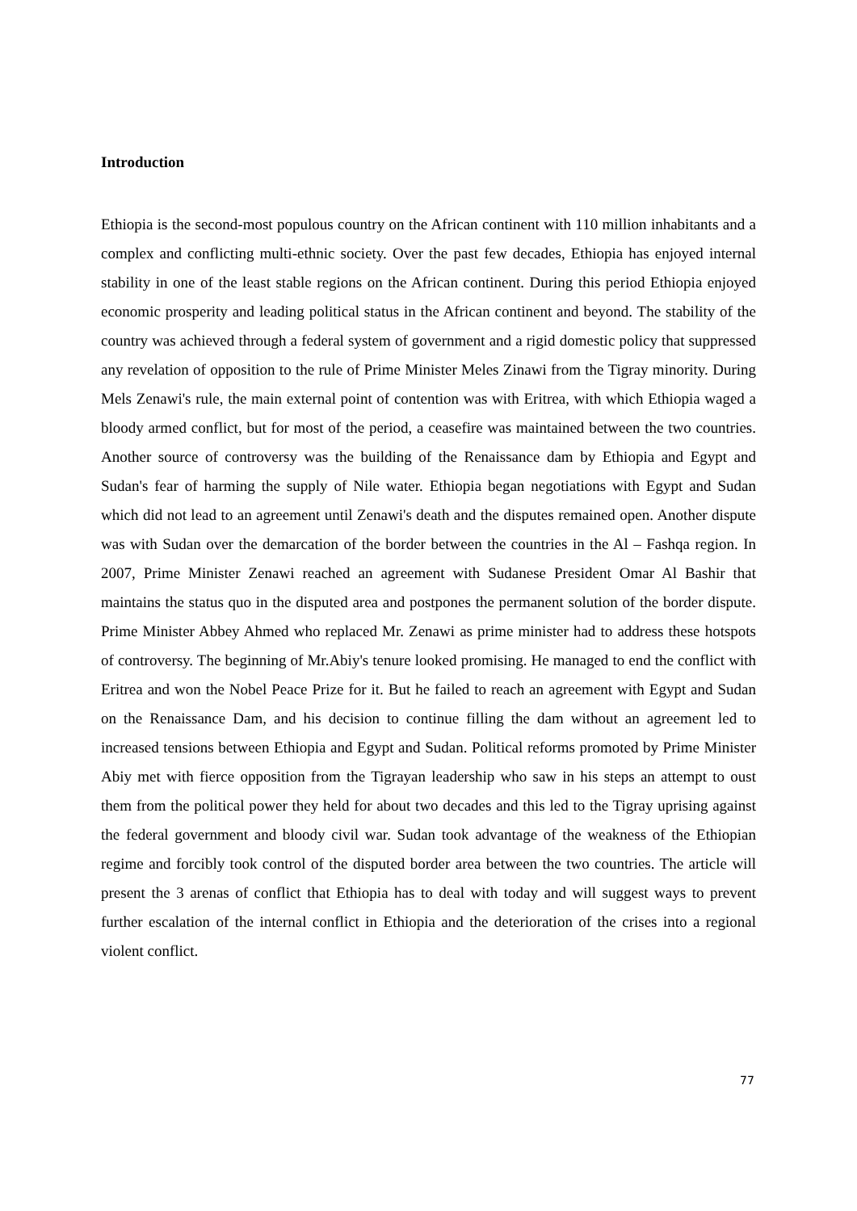Introduction
Ethiopia is the second-most populous country on the African continent with 110 million inhabitants and a complex and conflicting multi-ethnic society. Over the past few decades, Ethiopia has enjoyed internal stability in one of the least stable regions on the African continent. During this period Ethiopia enjoyed economic prosperity and leading political status in the African continent and beyond. The stability of the country was achieved through a federal system of government and a rigid domestic policy that suppressed any revelation of opposition to the rule of Prime Minister Meles Zinawi from the Tigray minority. During Mels Zenawi's rule, the main external point of contention was with Eritrea, with which Ethiopia waged a bloody armed conflict, but for most of the period, a ceasefire was maintained between the two countries. Another source of controversy was the building of the Renaissance dam by Ethiopia and Egypt and Sudan's fear of harming the supply of Nile water. Ethiopia began negotiations with Egypt and Sudan which did not lead to an agreement until Zenawi's death and the disputes remained open. Another dispute was with Sudan over the demarcation of the border between the countries in the Al – Fashqa region. In 2007, Prime Minister Zenawi reached an agreement with Sudanese President Omar Al Bashir that maintains the status quo in the disputed area and postpones the permanent solution of the border dispute. Prime Minister Abbey Ahmed who replaced Mr. Zenawi as prime minister had to address these hotspots of controversy. The beginning of Mr.Abiy's tenure looked promising. He managed to end the conflict with Eritrea and won the Nobel Peace Prize for it. But he failed to reach an agreement with Egypt and Sudan on the Renaissance Dam, and his decision to continue filling the dam without an agreement led to increased tensions between Ethiopia and Egypt and Sudan. Political reforms promoted by Prime Minister Abiy met with fierce opposition from the Tigrayan leadership who saw in his steps an attempt to oust them from the political power they held for about two decades and this led to the Tigray uprising against the federal government and bloody civil war. Sudan took advantage of the weakness of the Ethiopian regime and forcibly took control of the disputed border area between the two countries. The article will present the 3 arenas of conflict that Ethiopia has to deal with today and will suggest ways to prevent further escalation of the internal conflict in Ethiopia and the deterioration of the crises into a regional violent conflict.
77